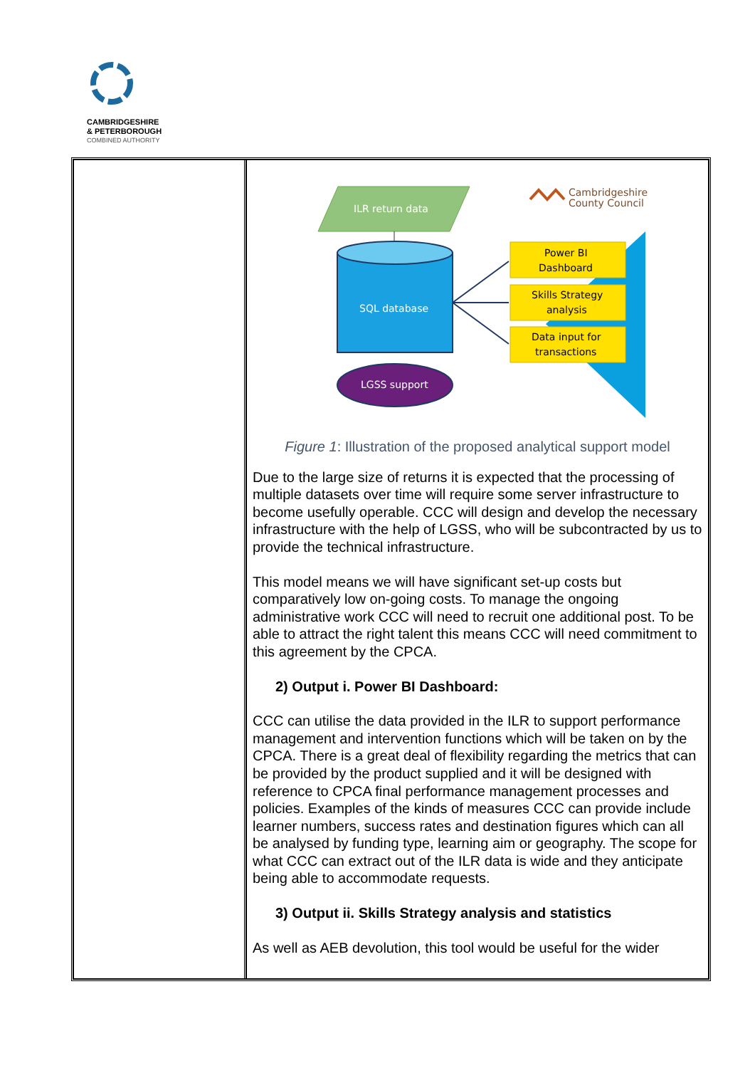CAMBRIDGESHIRE
& PETERBOROUGH
COMBINED AUTHORITY
| | ILR return data SQL database Power BI Dashboard Skills Strategy analysis Data input for transactions LGSS support Cambridgeshire County Council Figure 1 : Illustration of the proposed analytical support model Due to the large size of returns it is expected that the processing of multiple datasets over time will require some server infrastructure to become usefully operable. CCC will design and develop the necessary infrastructure with the help of LGSS, who will be subcontracted by us to provide the technical infrastructure. This model means we will have significant set-up costs but comparatively low on-going costs. To manage the ongoing administrative work CCC will need to recruit one additional post. To be able to attract the right talent this means CCC will need commitment to this agreement by the CPCA. 2) Output i. Power BI Dashboard: CCC can utilise the data provided in the ILR to support performance management and intervention functions which will be taken on by the CPCA. There is a great deal of flexibility regarding the metrics that can be provided by the product supplied and it will be designed with reference to CPCA final performance management processes and policies. Examples of the kinds of measures CCC can provide include learner numbers, success rates and destination figures which can all be analysed by funding type, learning aim or geography. The scope for what CCC can extract out of the ILR data is wide and they anticipate being able to accommodate requests. 3) Output ii. Skills Strategy analysis and statistics As well as AEB devolution, this tool would be useful for the wider |